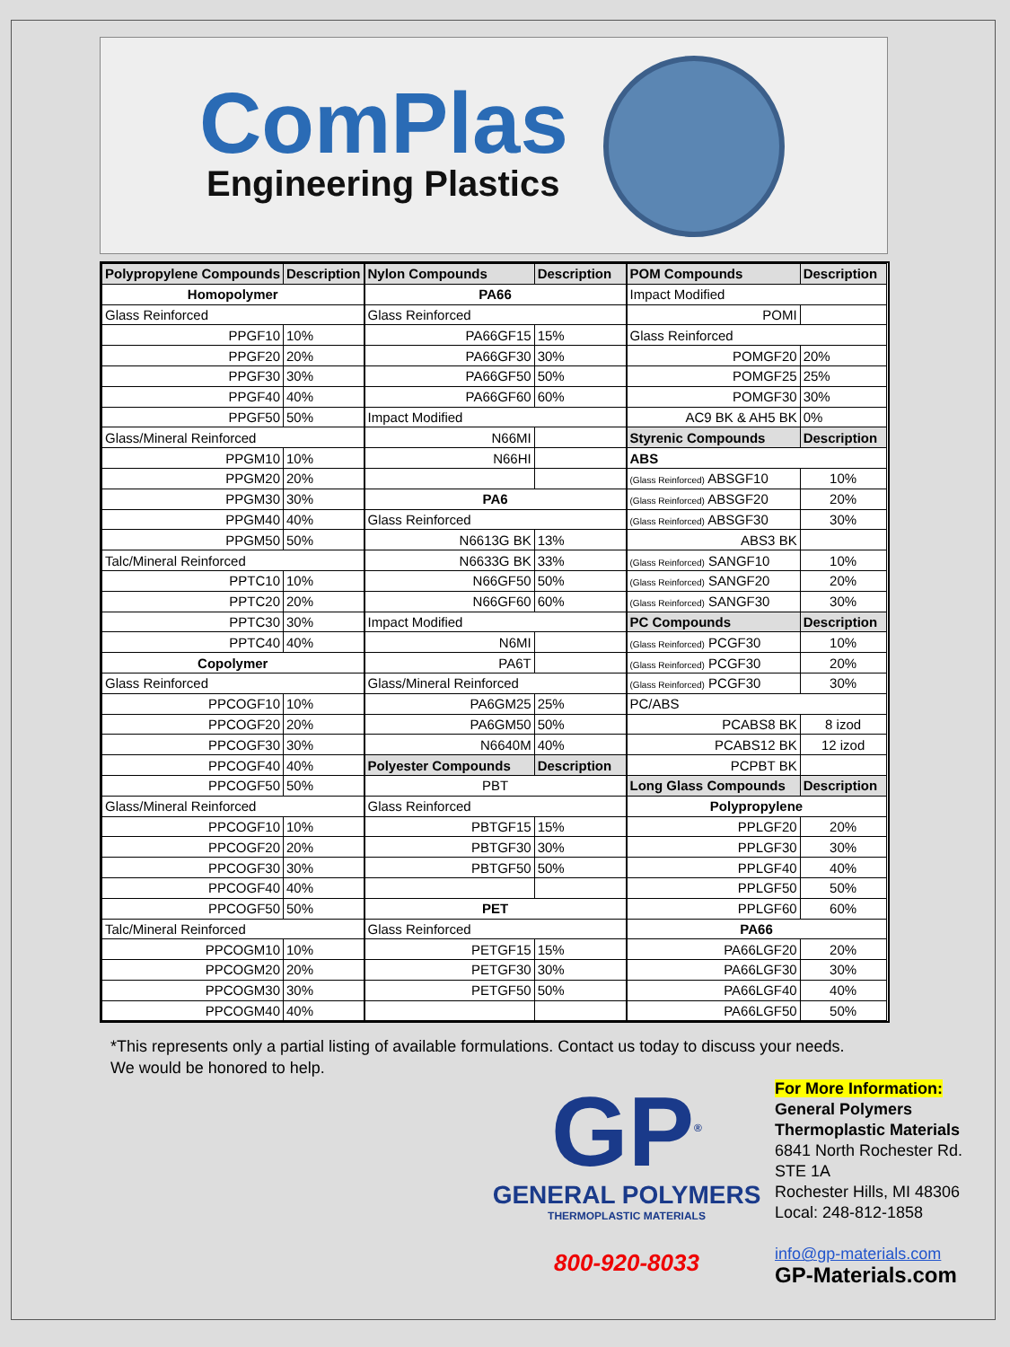ComPlas
Engineering Plastics
| Polypropylene Compounds | Description |
| --- | --- |
| Homopolymer | |
| Glass Reinforced | |
| PPGF10 | 10% |
| PPGF20 | 20% |
| PPGF30 | 30% |
| PPGF40 | 40% |
| PPGF50 | 50% |
| Glass/Mineral Reinforced | |
| PPGM10 | 10% |
| PPGM20 | 20% |
| PPGM30 | 30% |
| PPGM40 | 40% |
| PPGM50 | 50% |
| Talc/Mineral Reinforced | |
| PPTC10 | 10% |
| PPTC20 | 20% |
| PPTC30 | 30% |
| PPTC40 | 40% |
| Copolymer | |
| Glass Reinforced | |
| PPCOGF10 | 10% |
| PPCOGF20 | 20% |
| PPCOGF30 | 30% |
| PPCOGF40 | 40% |
| PPCOGF50 | 50% |
| Glass/Mineral Reinforced | |
| PPCOGF10 | 10% |
| PPCOGF20 | 20% |
| PPCOGF30 | 30% |
| PPCOGF40 | 40% |
| PPCOGF50 | 50% |
| Talc/Mineral Reinforced | |
| PPCOGM10 | 10% |
| PPCOGM20 | 20% |
| PPCOGM30 | 30% |
| PPCOGM40 | 40% |
| Nylon Compounds | Description |
| --- | --- |
| PA66 | |
| Glass Reinforced | |
| PA66GF15 | 15% |
| PA66GF30 | 30% |
| PA66GF50 | 50% |
| PA66GF60 | 60% |
| Impact Modified | |
| N66MI | |
| N66HI | |
| PA6 | |
| Glass Reinforced | |
| N6613G BK | 13% |
| N6633G BK | 33% |
| N66GF50 | 50% |
| N66GF60 | 60% |
| Impact Modified | |
| N6MI | |
| PA6T | |
| Glass/Mineral Reinforced | |
| PA6GM25 | 25% |
| PA6GM50 | 50% |
| N6640M | 40% |
| Polyester Compounds | Description |
| PBT | |
| Glass Reinforced | |
| PBTGF15 | 15% |
| PBTGF30 | 30% |
| PBTGF50 | 50% |
| PET | |
| Glass Reinforced | |
| PETGF15 | 15% |
| PETGF30 | 30% |
| PETGF50 | 50% |
| POM Compounds | Description |
| --- | --- |
| Impact Modified | |
| POMI | |
| Glass Reinforced | |
| POMGF20 | 20% |
| POMGF25 | 25% |
| POMGF30 | 30% |
| AC9 BK & AH5 BK | 0% |
| Styrenic Compounds | Description |
| ABS | |
| (Glass Reinforced) ABSGF10 | 10% |
| (Glass Reinforced) ABSGF20 | 20% |
| (Glass Reinforced) ABSGF30 | 30% |
| ABS3 BK | |
| (Glass Reinforced) SANGF10 | 10% |
| (Glass Reinforced) SANGF20 | 20% |
| (Glass Reinforced) SANGF30 | 30% |
| PC Compounds | Description |
| (Glass Reinforced) PCGF30 | 10% |
| (Glass Reinforced) PCGF30 | 20% |
| (Glass Reinforced) PCGF30 | 30% |
| PC/ABS | |
| PCABS8 BK | 8 izod |
| PCABS12 BK | 12 izod |
| PCPBT BK | |
| Long Glass Compounds | Description |
| Polypropylene | |
| PPLGF20 | 20% |
| PPLGF30 | 30% |
| PPLGF40 | 40% |
| PPLGF50 | 50% |
| PPLGF60 | 60% |
| PA66 | |
| PA66LGF20 | 20% |
| PA66LGF30 | 30% |
| PA66LGF40 | 40% |
| PA66LGF50 | 50% |
*This represents only a partial listing of available formulations. Contact us today to discuss your needs.
We would be honored to help.
GP<sup>®</sup>
GENERAL POLYMERS
THERMOPLASTIC MATERIALS
800-920-8033
For More Information:
General Polymers
Thermoplastic Materials
6841 North Rochester Rd.
STE 1A
Rochester Hills, MI 48306
Local: 248-812-1858
info@gp-materials.com
GP-Materials.com